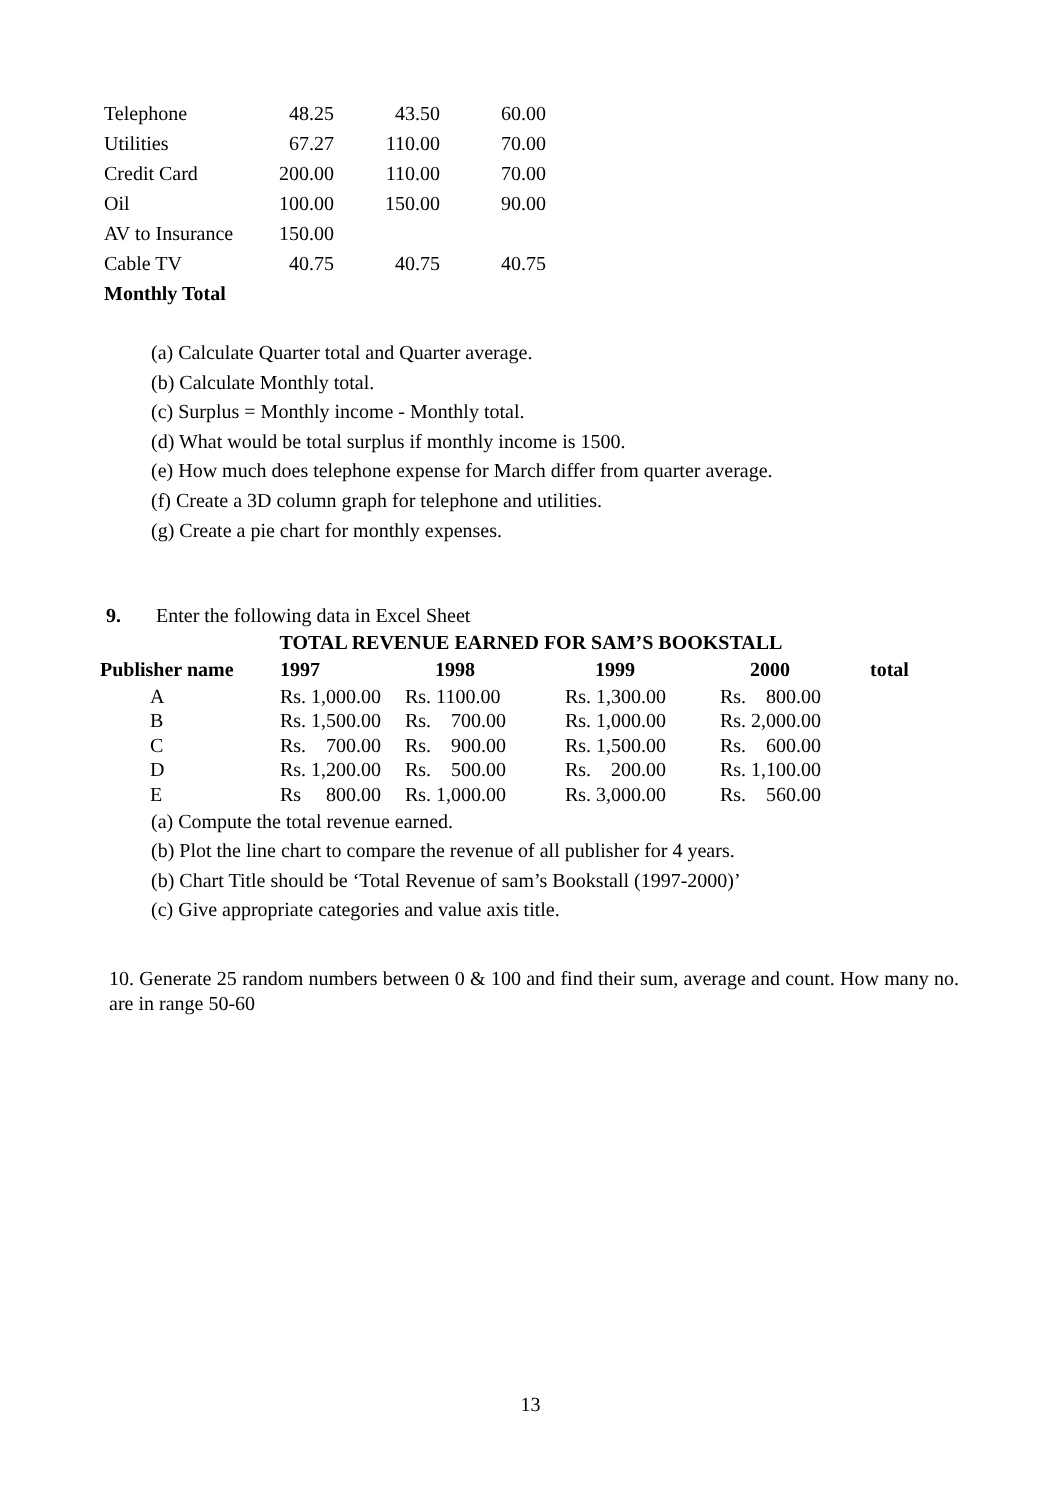| Telephone | 48.25 | 43.50 | 60.00 |
| Utilities | 67.27 | 110.00 | 70.00 |
| Credit Card | 200.00 | 110.00 | 70.00 |
| Oil | 100.00 | 150.00 | 90.00 |
| AV to Insurance | 150.00 | | |
| Cable TV | 40.75 | 40.75 | 40.75 |
| Monthly Total | | | |
(a) Calculate Quarter total and Quarter average.
(b) Calculate Monthly total.
(c) Surplus = Monthly income - Monthly total.
(d) What would be total surplus if monthly income is 1500.
(e) How much does telephone expense for March differ from quarter average.
(f) Create a 3D column graph for telephone and utilities.
(g) Create a pie chart for monthly expenses.
9. Enter the following data in Excel Sheet
TOTAL REVENUE EARNED FOR SAM’S BOOKSTALL
| Publisher name | 1997 | 1998 | 1999 | 2000 | total |
| --- | --- | --- | --- | --- | --- |
| A | Rs. 1,000.00 | Rs. 1100.00 | Rs. 1,300.00 | Rs. 800.00 | |
| B | Rs. 1,500.00 | Rs. 700.00 | Rs. 1,000.00 | Rs. 2,000.00 | |
| C | Rs. 700.00 | Rs. 900.00 | Rs. 1,500.00 | Rs. 600.00 | |
| D | Rs. 1,200.00 | Rs. 500.00 | Rs. 200.00 | Rs. 1,100.00 | |
| E | Rs 800.00 | Rs. 1,000.00 | Rs. 3,000.00 | Rs. 560.00 | |
(a) Compute the total revenue earned.
(b) Plot the line chart to compare the revenue of all publisher for 4 years.
(b) Chart Title should be ‘Total Revenue of sam’s Bookstall (1997-2000)’
(c) Give appropriate categories and value axis title.
10. Generate 25 random numbers between 0 & 100 and find their sum, average and count. How many no. are in range 50-60
13